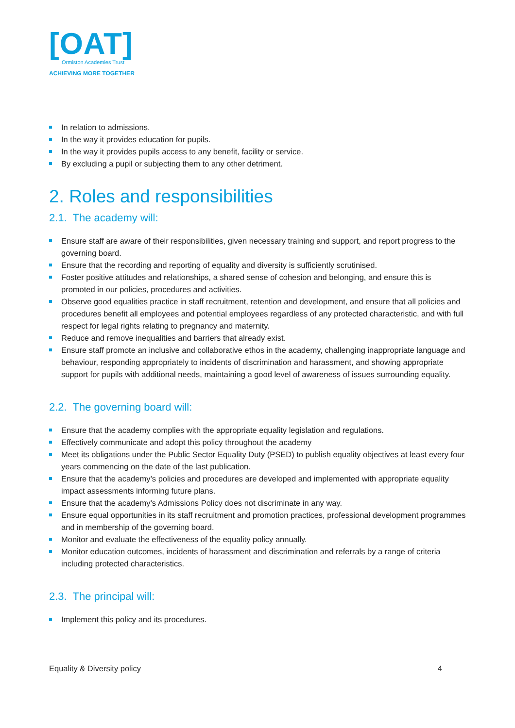[OAT]
Ormiston Academies Trust
ACHIEVING MORE TOGETHER
In relation to admissions.
In the way it provides education for pupils.
In the way it provides pupils access to any benefit, facility or service.
By excluding a pupil or subjecting them to any other detriment.
2. Roles and responsibilities
2.1. The academy will:
Ensure staff are aware of their responsibilities, given necessary training and support, and report progress to the governing board.
Ensure that the recording and reporting of equality and diversity is sufficiently scrutinised.
Foster positive attitudes and relationships, a shared sense of cohesion and belonging, and ensure this is promoted in our policies, procedures and activities.
Observe good equalities practice in staff recruitment, retention and development, and ensure that all policies and procedures benefit all employees and potential employees regardless of any protected characteristic, and with full respect for legal rights relating to pregnancy and maternity.
Reduce and remove inequalities and barriers that already exist.
Ensure staff promote an inclusive and collaborative ethos in the academy, challenging inappropriate language and behaviour, responding appropriately to incidents of discrimination and harassment, and showing appropriate support for pupils with additional needs, maintaining a good level of awareness of issues surrounding equality.
2.2. The governing board will:
Ensure that the academy complies with the appropriate equality legislation and regulations.
Effectively communicate and adopt this policy throughout the academy
Meet its obligations under the Public Sector Equality Duty (PSED) to publish equality objectives at least every four years commencing on the date of the last publication.
Ensure that the academy’s policies and procedures are developed and implemented with appropriate equality impact assessments informing future plans.
Ensure that the academy’s Admissions Policy does not discriminate in any way.
Ensure equal opportunities in its staff recruitment and promotion practices, professional development programmes and in membership of the governing board.
Monitor and evaluate the effectiveness of the equality policy annually.
Monitor education outcomes, incidents of harassment and discrimination and referrals by a range of criteria including protected characteristics.
2.3. The principal will:
Implement this policy and its procedures.
Equality & Diversity policy 4